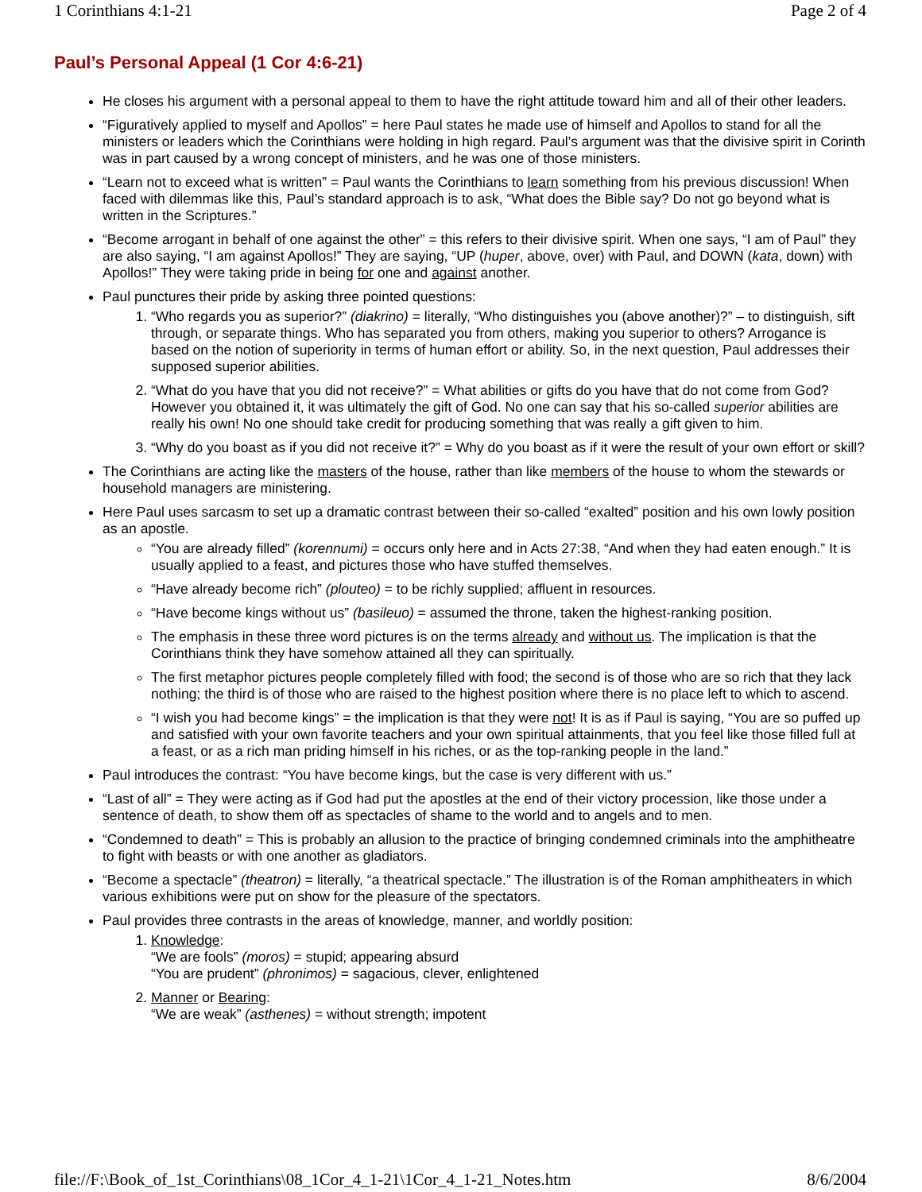1 Corinthians 4:1-21 Page 2 of 4
Paul’s Personal Appeal (1 Cor 4:6-21)
He closes his argument with a personal appeal to them to have the right attitude toward him and all of their other leaders.
“Figuratively applied to myself and Apollos” = here Paul states he made use of himself and Apollos to stand for all the ministers or leaders which the Corinthians were holding in high regard. Paul’s argument was that the divisive spirit in Corinth was in part caused by a wrong concept of ministers, and he was one of those ministers.
“Learn not to exceed what is written” = Paul wants the Corinthians to learn something from his previous discussion! When faced with dilemmas like this, Paul’s standard approach is to ask, “What does the Bible say? Do not go beyond what is written in the Scriptures.”
“Become arrogant in behalf of one against the other” = this refers to their divisive spirit. When one says, “I am of Paul” they are also saying, “I am against Apollos!” They are saying, “UP (huper, above, over) with Paul, and DOWN (kata, down) with Apollos!” They were taking pride in being for one and against another.
Paul punctures their pride by asking three pointed questions:
1. “Who regards you as superior?” (diakrino) = literally, “Who distinguishes you (above another)?” – to distinguish, sift through, or separate things. Who has separated you from others, making you superior to others? Arrogance is based on the notion of superiority in terms of human effort or ability. So, in the next question, Paul addresses their supposed superior abilities.
2. “What do you have that you did not receive?” = What abilities or gifts do you have that do not come from God? However you obtained it, it was ultimately the gift of God. No one can say that his so-called superior abilities are really his own! No one should take credit for producing something that was really a gift given to him.
3. “Why do you boast as if you did not receive it?” = Why do you boast as if it were the result of your own effort or skill?
The Corinthians are acting like the masters of the house, rather than like members of the house to whom the stewards or household managers are ministering.
Here Paul uses sarcasm to set up a dramatic contrast between their so-called “exalted” position and his own lowly position as an apostle.
“You are already filled” (korennumi) = occurs only here and in Acts 27:38, “And when they had eaten enough.” It is usually applied to a feast, and pictures those who have stuffed themselves.
“Have already become rich” (plouteo) = to be richly supplied; affluent in resources.
“Have become kings without us” (basileuo) = assumed the throne, taken the highest-ranking position.
The emphasis in these three word pictures is on the terms already and without us. The implication is that the Corinthians think they have somehow attained all they can spiritually.
The first metaphor pictures people completely filled with food; the second is of those who are so rich that they lack nothing; the third is of those who are raised to the highest position where there is no place left to which to ascend.
“I wish you had become kings” = the implication is that they were not! It is as if Paul is saying, “You are so puffed up and satisfied with your own favorite teachers and your own spiritual attainments, that you feel like those filled full at a feast, or as a rich man priding himself in his riches, or as the top-ranking people in the land.”
Paul introduces the contrast: “You have become kings, but the case is very different with us.”
“Last of all” = They were acting as if God had put the apostles at the end of their victory procession, like those under a sentence of death, to show them off as spectacles of shame to the world and to angels and to men.
“Condemned to death” = This is probably an allusion to the practice of bringing condemned criminals into the amphitheatre to fight with beasts or with one another as gladiators.
“Become a spectacle” (theatron) = literally, “a theatrical spectacle.” The illustration is of the Roman amphitheaters in which various exhibitions were put on show for the pleasure of the spectators.
Paul provides three contrasts in the areas of knowledge, manner, and worldly position:
1. Knowledge:
“We are fools” (moros) = stupid; appearing absurd
“You are prudent” (phronimos) = sagacious, clever, enlightened
2. Manner or Bearing:
“We are weak” (asthenes) = without strength; impotent
file://F:\Book_of_1st_Corinthians\08_1Cor_4_1-21\1Cor_4_1-21_Notes.htm 8/6/2004